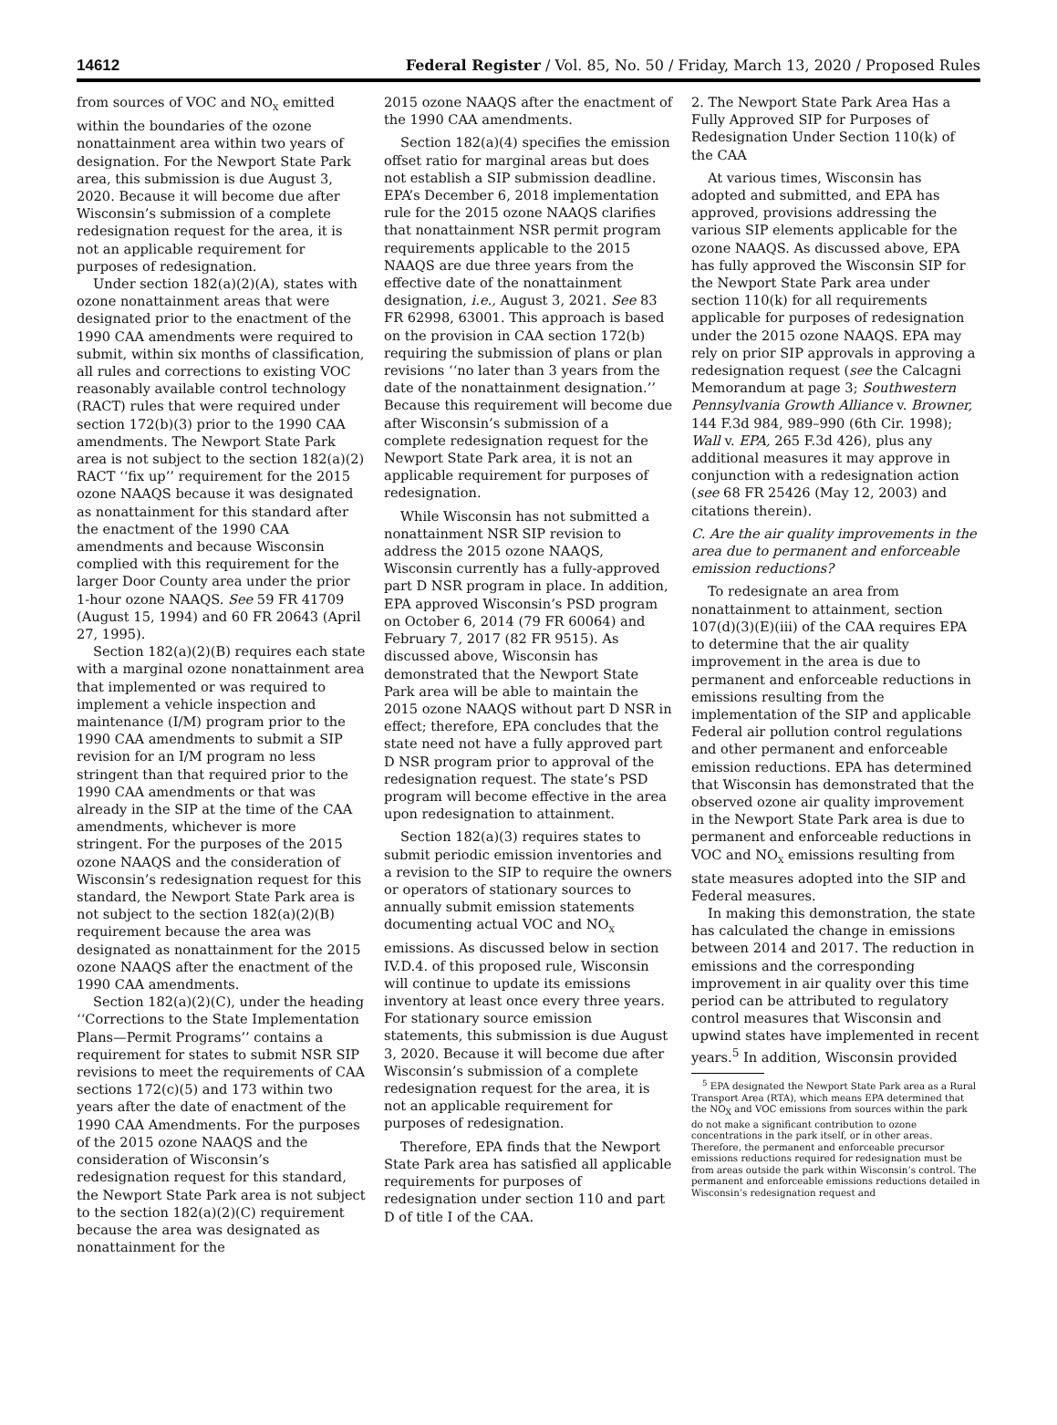14612 Federal Register / Vol. 85, No. 50 / Friday, March 13, 2020 / Proposed Rules
from sources of VOC and NO<sub>X</sub> emitted within the boundaries of the ozone nonattainment area within two years of designation. For the Newport State Park area, this submission is due August 3, 2020. Because it will become due after Wisconsin’s submission of a complete redesignation request for the area, it is not an applicable requirement for purposes of redesignation.
Under section 182(a)(2)(A), states with ozone nonattainment areas that were designated prior to the enactment of the 1990 CAA amendments were required to submit, within six months of classification, all rules and corrections to existing VOC reasonably available control technology (RACT) rules that were required under section 172(b)(3) prior to the 1990 CAA amendments. The Newport State Park area is not subject to the section 182(a)(2) RACT ‘‘fix up’’ requirement for the 2015 ozone NAAQS because it was designated as nonattainment for this standard after the enactment of the 1990 CAA amendments and because Wisconsin complied with this requirement for the larger Door County area under the prior 1-hour ozone NAAQS. See 59 FR 41709 (August 15, 1994) and 60 FR 20643 (April 27, 1995).
Section 182(a)(2)(B) requires each state with a marginal ozone nonattainment area that implemented or was required to implement a vehicle inspection and maintenance (I/M) program prior to the 1990 CAA amendments to submit a SIP revision for an I/M program no less stringent than that required prior to the 1990 CAA amendments or that was already in the SIP at the time of the CAA amendments, whichever is more stringent. For the purposes of the 2015 ozone NAAQS and the consideration of Wisconsin’s redesignation request for this standard, the Newport State Park area is not subject to the section 182(a)(2)(B) requirement because the area was designated as nonattainment for the 2015 ozone NAAQS after the enactment of the 1990 CAA amendments.
Section 182(a)(2)(C), under the heading ‘‘Corrections to the State Implementation Plans—Permit Programs’’ contains a requirement for states to submit NSR SIP revisions to meet the requirements of CAA sections 172(c)(5) and 173 within two years after the date of enactment of the 1990 CAA Amendments. For the purposes of the 2015 ozone NAAQS and the consideration of Wisconsin’s redesignation request for this standard, the Newport State Park area is not subject to the section 182(a)(2)(C) requirement because the area was designated as nonattainment for the
2015 ozone NAAQS after the enactment of the 1990 CAA amendments.
Section 182(a)(4) specifies the emission offset ratio for marginal areas but does not establish a SIP submission deadline. EPA’s December 6, 2018 implementation rule for the 2015 ozone NAAQS clarifies that nonattainment NSR permit program requirements applicable to the 2015 NAAQS are due three years from the effective date of the nonattainment designation, i.e., August 3, 2021. See 83 FR 62998, 63001. This approach is based on the provision in CAA section 172(b) requiring the submission of plans or plan revisions ‘‘no later than 3 years from the date of the nonattainment designation.’’ Because this requirement will become due after Wisconsin’s submission of a complete redesignation request for the Newport State Park area, it is not an applicable requirement for purposes of redesignation.
While Wisconsin has not submitted a nonattainment NSR SIP revision to address the 2015 ozone NAAQS, Wisconsin currently has a fully-approved part D NSR program in place. In addition, EPA approved Wisconsin’s PSD program on October 6, 2014 (79 FR 60064) and February 7, 2017 (82 FR 9515). As discussed above, Wisconsin has demonstrated that the Newport State Park area will be able to maintain the 2015 ozone NAAQS without part D NSR in effect; therefore, EPA concludes that the state need not have a fully approved part D NSR program prior to approval of the redesignation request. The state’s PSD program will become effective in the area upon redesignation to attainment.
Section 182(a)(3) requires states to submit periodic emission inventories and a revision to the SIP to require the owners or operators of stationary sources to annually submit emission statements documenting actual VOC and NO<sub>X</sub> emissions. As discussed below in section IV.D.4. of this proposed rule, Wisconsin will continue to update its emissions inventory at least once every three years. For stationary source emission statements, this submission is due August 3, 2020. Because it will become due after Wisconsin’s submission of a complete redesignation request for the area, it is not an applicable requirement for purposes of redesignation.
Therefore, EPA finds that the Newport State Park area has satisfied all applicable requirements for purposes of redesignation under section 110 and part D of title I of the CAA.
2. The Newport State Park Area Has a Fully Approved SIP for Purposes of Redesignation Under Section 110(k) of the CAA
At various times, Wisconsin has adopted and submitted, and EPA has approved, provisions addressing the various SIP elements applicable for the ozone NAAQS. As discussed above, EPA has fully approved the Wisconsin SIP for the Newport State Park area under section 110(k) for all requirements applicable for purposes of redesignation under the 2015 ozone NAAQS. EPA may rely on prior SIP approvals in approving a redesignation request (see the Calcagni Memorandum at page 3; Southwestern Pennsylvania Growth Alliance v. Browner, 144 F.3d 984, 989–990 (6th Cir. 1998); Wall v. EPA, 265 F.3d 426), plus any additional measures it may approve in conjunction with a redesignation action (see 68 FR 25426 (May 12, 2003) and citations therein).
C. Are the air quality improvements in the area due to permanent and enforceable emission reductions?
To redesignate an area from nonattainment to attainment, section 107(d)(3)(E)(iii) of the CAA requires EPA to determine that the air quality improvement in the area is due to permanent and enforceable reductions in emissions resulting from the implementation of the SIP and applicable Federal air pollution control regulations and other permanent and enforceable emission reductions. EPA has determined that Wisconsin has demonstrated that the observed ozone air quality improvement in the Newport State Park area is due to permanent and enforceable reductions in VOC and NO<sub>X</sub> emissions resulting from state measures adopted into the SIP and Federal measures.
In making this demonstration, the state has calculated the change in emissions between 2014 and 2017. The reduction in emissions and the corresponding improvement in air quality over this time period can be attributed to regulatory control measures that Wisconsin and upwind states have implemented in recent years.<sup>5</sup> In addition, Wisconsin provided
<sup>5</sup> EPA designated the Newport State Park area as a Rural Transport Area (RTA), which means EPA determined that the NO<sub>X</sub> and VOC emissions from sources within the park do not make a significant contribution to ozone concentrations in the park itself, or in other areas. Therefore, the permanent and enforceable precursor emissions reductions required for redesignation must be from areas outside the park within Wisconsin’s control. The permanent and enforceable emissions reductions detailed in Wisconsin’s redesignation request and